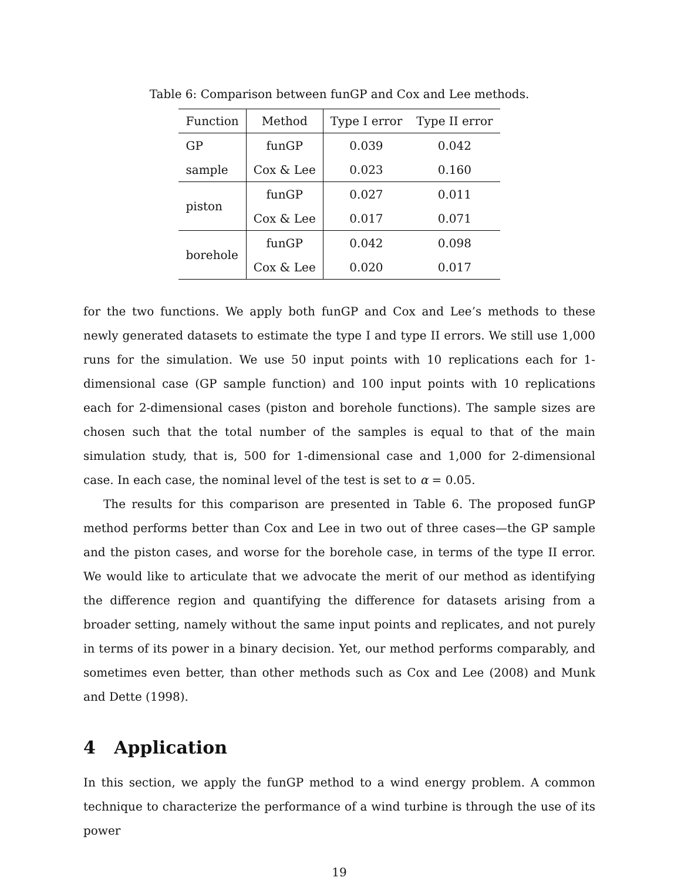Table 6: Comparison between funGP and Cox and Lee methods.
| Function | Method | Type I error | Type II error |
| --- | --- | --- | --- |
| GP | funGP | 0.039 | 0.042 |
| sample | Cox & Lee | 0.023 | 0.160 |
| piston | funGP | 0.027 | 0.011 |
| | Cox & Lee | 0.017 | 0.071 |
| borehole | funGP | 0.042 | 0.098 |
| | Cox & Lee | 0.020 | 0.017 |
for the two functions. We apply both funGP and Cox and Lee’s methods to these newly generated datasets to estimate the type I and type II errors. We still use 1,000 runs for the simulation. We use 50 input points with 10 replications each for 1-dimensional case (GP sample function) and 100 input points with 10 replications each for 2-dimensional cases (piston and borehole functions). The sample sizes are chosen such that the total number of the samples is equal to that of the main simulation study, that is, 500 for 1-dimensional case and 1,000 for 2-dimensional case. In each case, the nominal level of the test is set to α = 0.05.
The results for this comparison are presented in Table 6. The proposed funGP method performs better than Cox and Lee in two out of three cases—the GP sample and the piston cases, and worse for the borehole case, in terms of the type II error. We would like to articulate that we advocate the merit of our method as identifying the difference region and quantifying the difference for datasets arising from a broader setting, namely without the same input points and replicates, and not purely in terms of its power in a binary decision. Yet, our method performs comparably, and sometimes even better, than other methods such as Cox and Lee (2008) and Munk and Dette (1998).
4 Application
In this section, we apply the funGP method to a wind energy problem. A common technique to characterize the performance of a wind turbine is through the use of its power
19